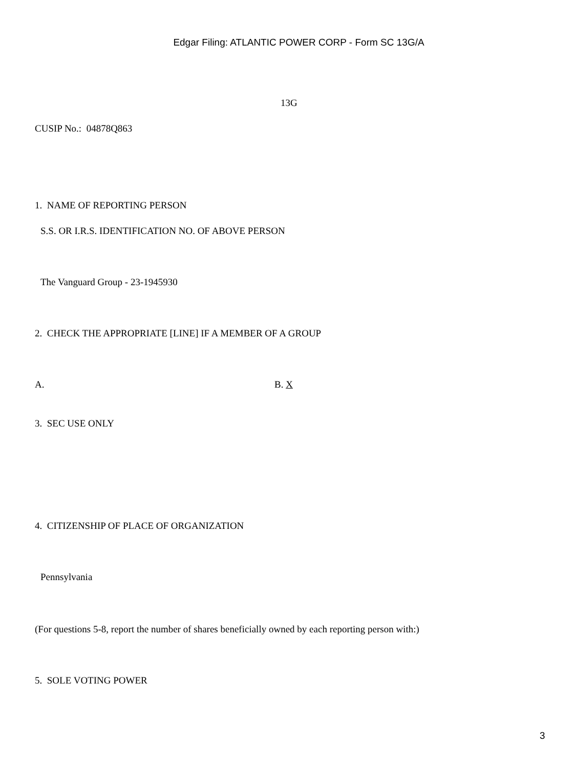Edgar Filing: ATLANTIC POWER CORP - Form SC 13G/A
13G
CUSIP No.: 04878Q863
1. NAME OF REPORTING PERSON
S.S. OR I.R.S. IDENTIFICATION NO. OF ABOVE PERSON
The Vanguard Group - 23-1945930
2. CHECK THE APPROPRIATE [LINE] IF A MEMBER OF A GROUP
A. B. X
3. SEC USE ONLY
4. CITIZENSHIP OF PLACE OF ORGANIZATION
Pennsylvania
(For questions 5-8, report the number of shares beneficially owned by each reporting person with:)
5. SOLE VOTING POWER
3